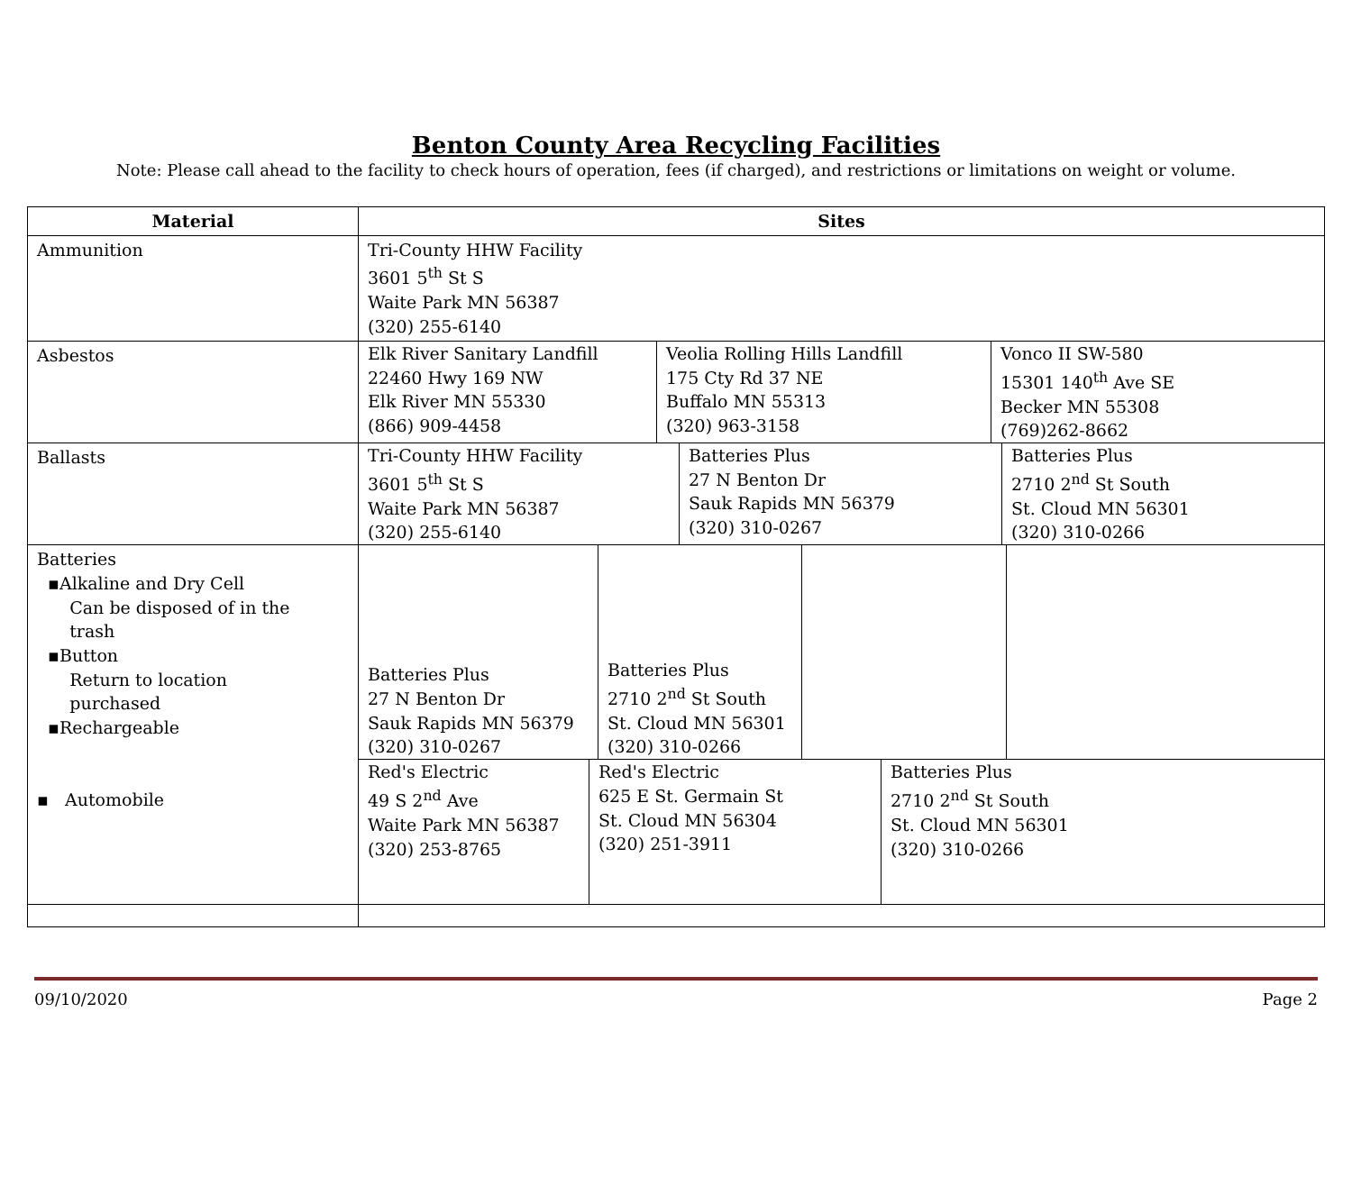Benton County Area Recycling Facilities
Note: Please call ahead to the facility to check hours of operation, fees (if charged), and restrictions or limitations on weight or volume.
| Material | Sites |
| --- | --- |
| Ammunition | Tri-County HHW Facility 3601 5<sup>th</sup> St S Waite Park MN 56387 (320) 255-6140 |
| Asbestos | / Elk River Sanitary Landfill 22460 Hwy 169 NW Elk River MN 55330 (866) 909-4458 / Veolia Rolling Hills Landfill 175 Cty Rd 37 NE Buffalo MN 55313 (320) 963-3158 / Vonco II SW-580 15301 140<sup>th</sup> Ave SE Becker MN 55308 (769)262-8662 / |
| Ballasts | / Tri-County HHW Facility 3601 5<sup>th</sup> St S Waite Park MN 56387 (320) 255-6140 / Batteries Plus 27 N Benton Dr Sauk Rapids MN 56379 (320) 310-0267 / Batteries Plus 2710 2<sup>nd</sup> St South St. Cloud MN 56301 (320) 310-0266 / |
| Batteries ▪Alkaline and Dry Cell Can be disposed of in the trash ▪Button Return to location purchased ▪Rechargeable ▪ Automobile | / Batteries Plus 27 N Benton Dr Sauk Rapids MN 56379 (320) 310-0267 / Batteries Plus 2710 2<sup>nd</sup> St South St. Cloud MN 56301 (320) 310-0266 / / / / Red's Electric 49 S 2<sup>nd</sup> Ave Waite Park MN 56387 (320) 253-8765 / Red's Electric 625 E St. Germain St St. Cloud MN 56304 (320) 251-3911 / Batteries Plus 2710 2<sup>nd</sup> St South St. Cloud MN 56301 (320) 310-0266 / |
09/10/2020 Page 2